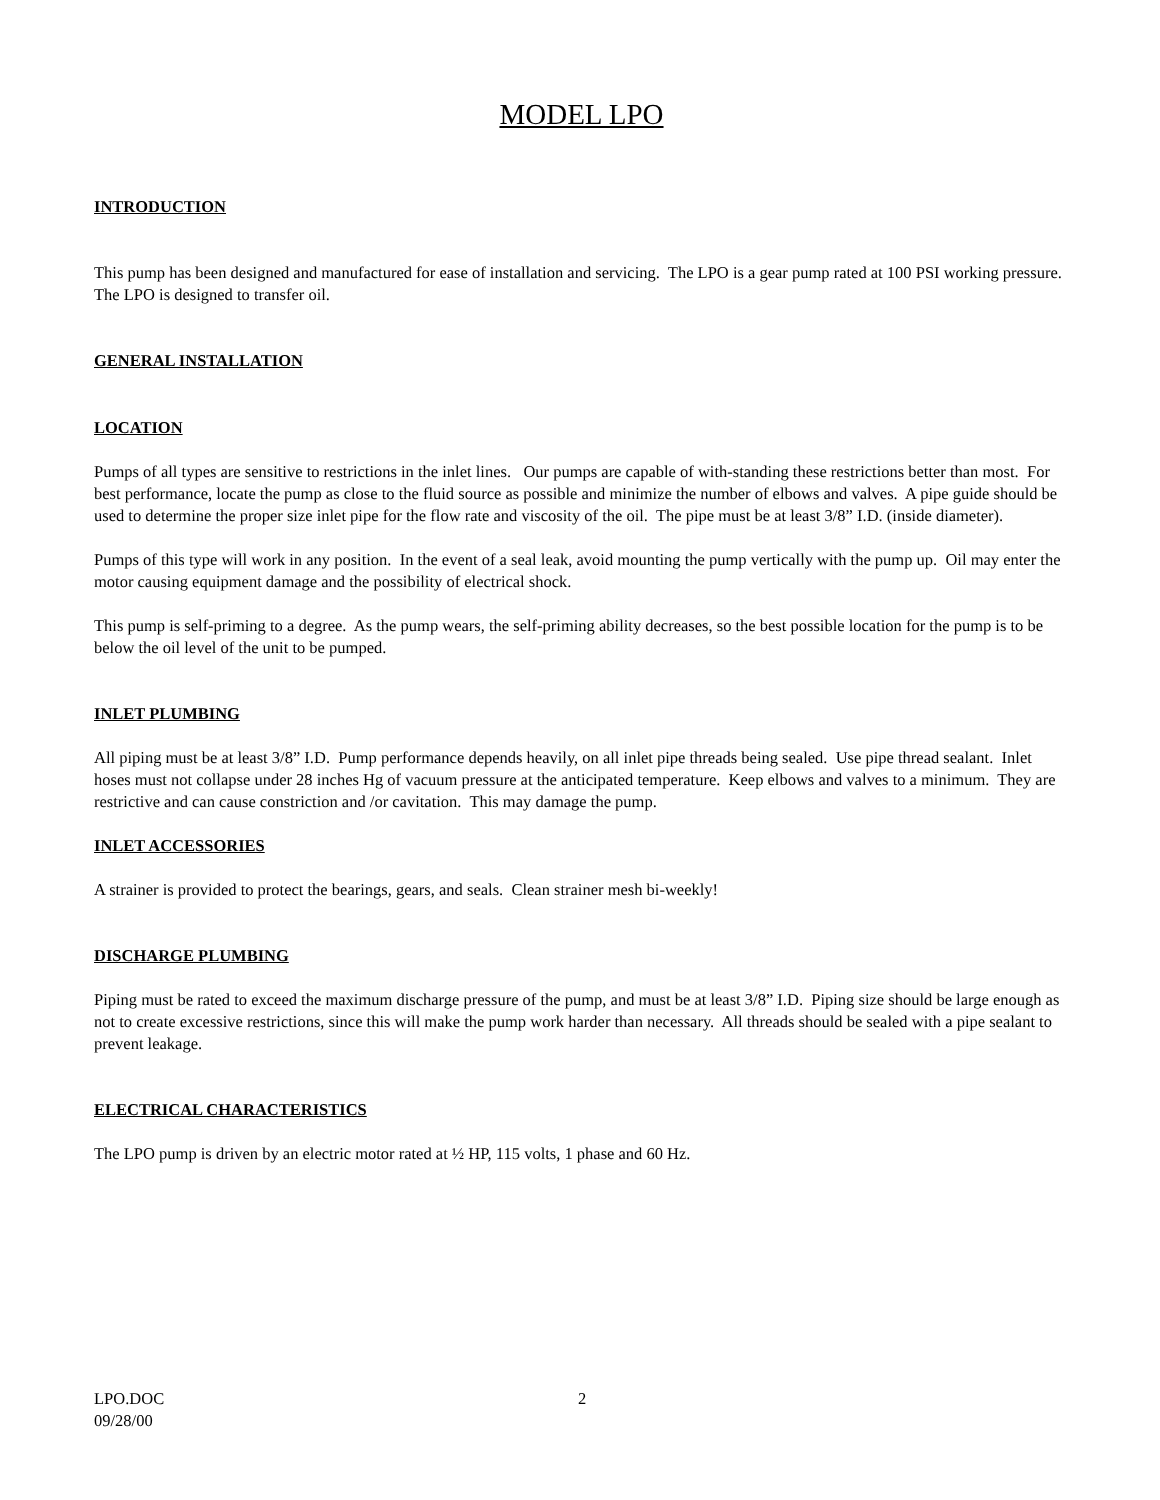MODEL LPO
INTRODUCTION
This pump has been designed and manufactured for ease of installation and servicing. The LPO is a gear pump rated at 100 PSI working pressure. The LPO is designed to transfer oil.
GENERAL INSTALLATION
LOCATION
Pumps of all types are sensitive to restrictions in the inlet lines. Our pumps are capable of with-standing these restrictions better than most. For best performance, locate the pump as close to the fluid source as possible and minimize the number of elbows and valves. A pipe guide should be used to determine the proper size inlet pipe for the flow rate and viscosity of the oil. The pipe must be at least 3/8” I.D. (inside diameter).
Pumps of this type will work in any position. In the event of a seal leak, avoid mounting the pump vertically with the pump up. Oil may enter the motor causing equipment damage and the possibility of electrical shock.
This pump is self-priming to a degree. As the pump wears, the self-priming ability decreases, so the best possible location for the pump is to be below the oil level of the unit to be pumped.
INLET PLUMBING
All piping must be at least 3/8” I.D. Pump performance depends heavily, on all inlet pipe threads being sealed. Use pipe thread sealant. Inlet hoses must not collapse under 28 inches Hg of vacuum pressure at the anticipated temperature. Keep elbows and valves to a minimum. They are restrictive and can cause constriction and /or cavitation. This may damage the pump.
INLET ACCESSORIES
A strainer is provided to protect the bearings, gears, and seals. Clean strainer mesh bi-weekly!
DISCHARGE PLUMBING
Piping must be rated to exceed the maximum discharge pressure of the pump, and must be at least 3/8” I.D. Piping size should be large enough as not to create excessive restrictions, since this will make the pump work harder than necessary. All threads should be sealed with a pipe sealant to prevent leakage.
ELECTRICAL CHARACTERISTICS
The LPO pump is driven by an electric motor rated at ½ HP, 115 volts, 1 phase and 60 Hz.
LPO.DOC 2
09/28/00